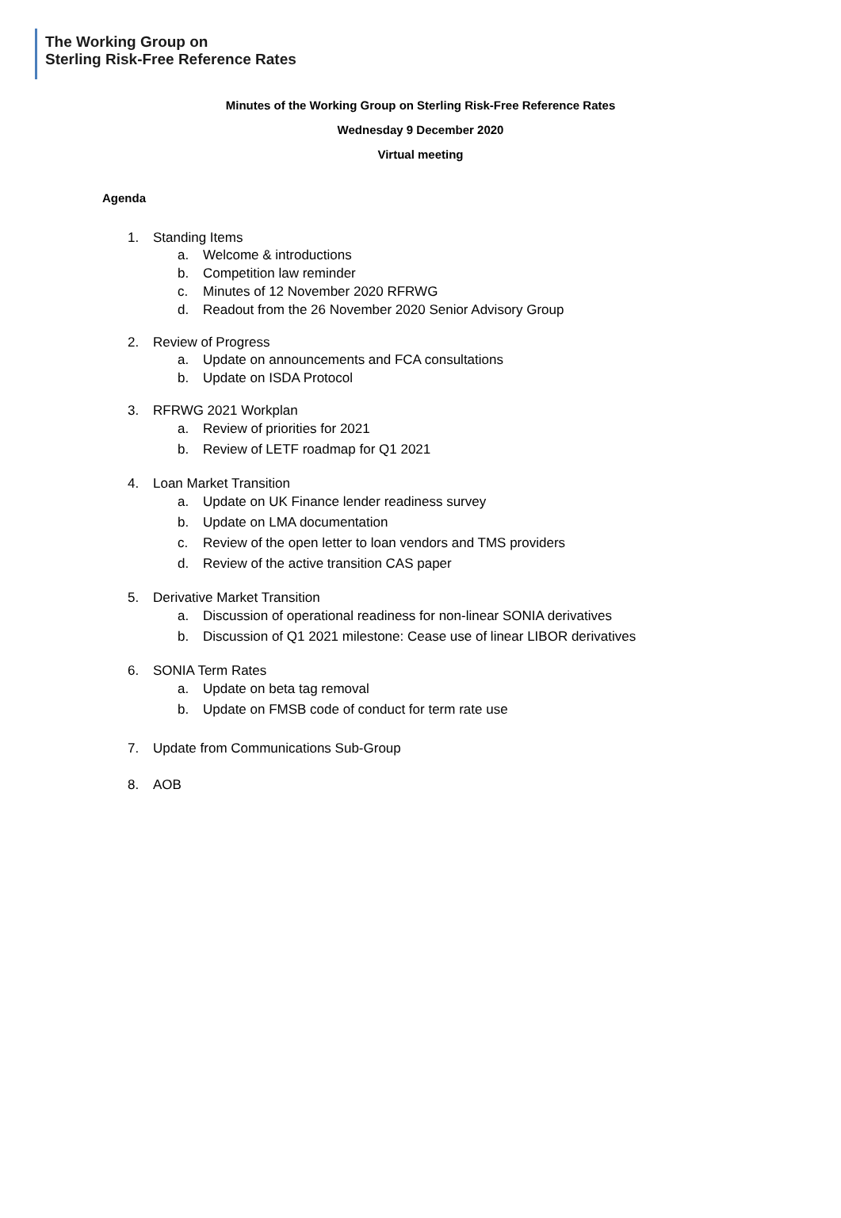The Working Group on
Sterling Risk-Free Reference Rates
Minutes of the Working Group on Sterling Risk-Free Reference Rates
Wednesday 9 December 2020
Virtual meeting
Agenda
1. Standing Items
a. Welcome & introductions
b. Competition law reminder
c. Minutes of 12 November 2020 RFRWG
d. Readout from the 26 November 2020 Senior Advisory Group
2. Review of Progress
a. Update on announcements and FCA consultations
b. Update on ISDA Protocol
3. RFRWG 2021 Workplan
a. Review of priorities for 2021
b. Review of LETF roadmap for Q1 2021
4. Loan Market Transition
a. Update on UK Finance lender readiness survey
b. Update on LMA documentation
c. Review of the open letter to loan vendors and TMS providers
d. Review of the active transition CAS paper
5. Derivative Market Transition
a. Discussion of operational readiness for non-linear SONIA derivatives
b. Discussion of Q1 2021 milestone: Cease use of linear LIBOR derivatives
6. SONIA Term Rates
a. Update on beta tag removal
b. Update on FMSB code of conduct for term rate use
7. Update from Communications Sub-Group
8. AOB